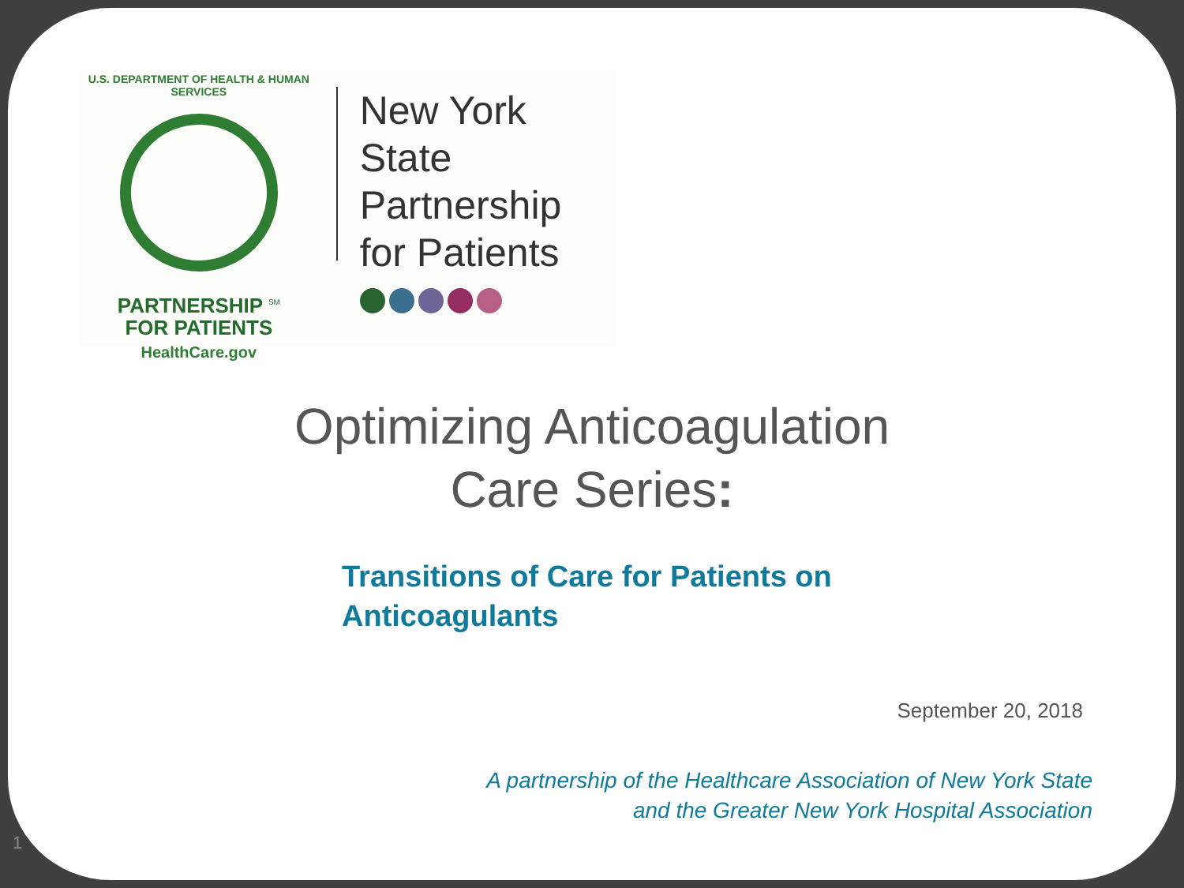U.S. DEPARTMENT OF HEALTH & HUMAN SERVICES
PARTNERSHIP <sup>SM</sup>
FOR PATIENTS
HealthCare.gov
New York State
Partnership
for Patients
Optimizing Anticoagulation
Care Series:
Transitions of Care for Patients on
Anticoagulants
September 20, 2018
A partnership of the Healthcare Association of New York State
and the Greater New York Hospital Association
1